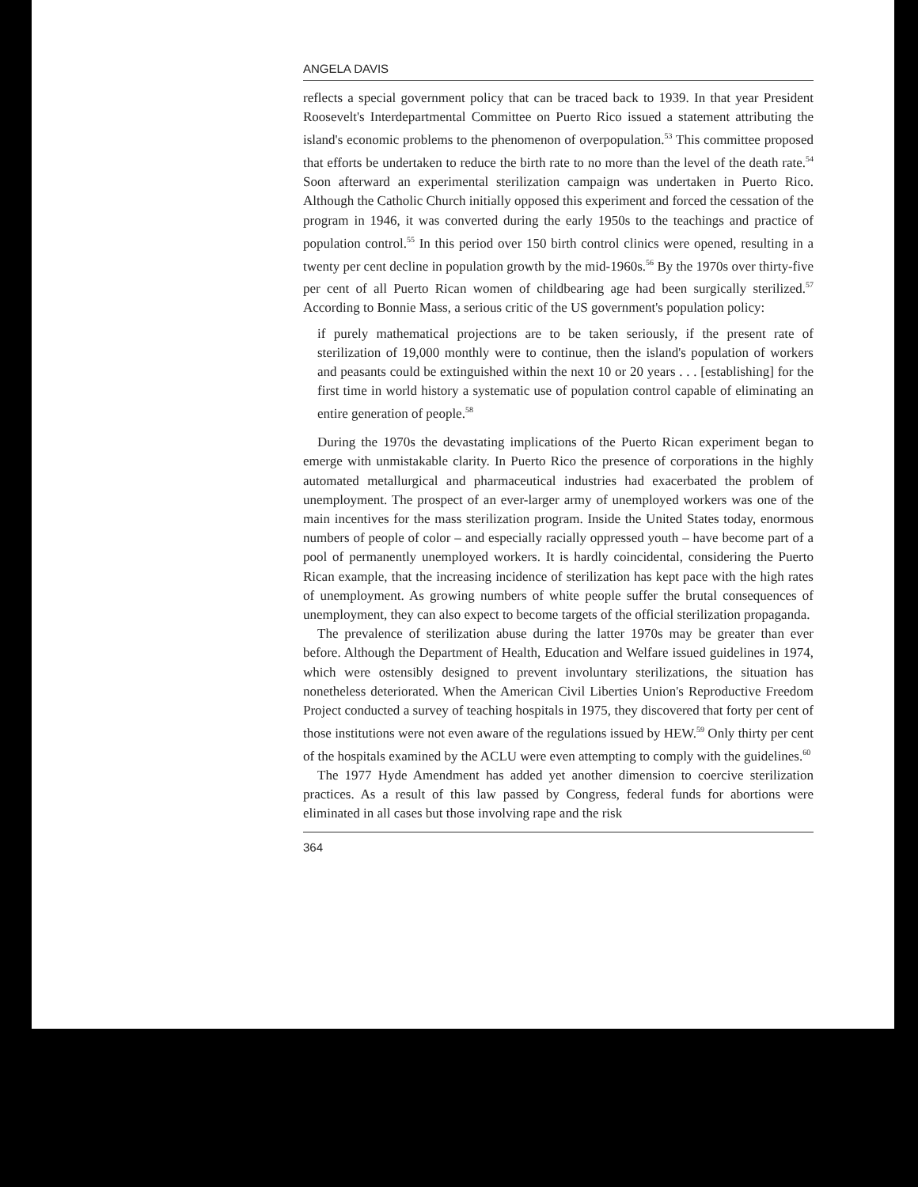ANGELA DAVIS
reflects a special government policy that can be traced back to 1939. In that year President Roosevelt's Interdepartmental Committee on Puerto Rico issued a statement attributing the island's economic problems to the phenomenon of overpopulation.<sup>53</sup> This committee proposed that efforts be undertaken to reduce the birth rate to no more than the level of the death rate.<sup>54</sup> Soon afterward an experimental sterilization campaign was undertaken in Puerto Rico. Although the Catholic Church initially opposed this experiment and forced the cessation of the program in 1946, it was converted during the early 1950s to the teachings and practice of population control.<sup>55</sup> In this period over 150 birth control clinics were opened, resulting in a twenty per cent decline in population growth by the mid-1960s.<sup>56</sup> By the 1970s over thirty-five per cent of all Puerto Rican women of childbearing age had been surgically sterilized.<sup>57</sup> According to Bonnie Mass, a serious critic of the US government's population policy:
if purely mathematical projections are to be taken seriously, if the present rate of sterilization of 19,000 monthly were to continue, then the island's population of workers and peasants could be extinguished within the next 10 or 20 years . . . [establishing] for the first time in world history a systematic use of population control capable of eliminating an entire generation of people.<sup>58</sup>
During the 1970s the devastating implications of the Puerto Rican experiment began to emerge with unmistakable clarity. In Puerto Rico the presence of corporations in the highly automated metallurgical and pharmaceutical industries had exacerbated the problem of unemployment. The prospect of an ever-larger army of unemployed workers was one of the main incentives for the mass sterilization program. Inside the United States today, enormous numbers of people of color – and especially racially oppressed youth – have become part of a pool of permanently unemployed workers. It is hardly coincidental, considering the Puerto Rican example, that the increasing incidence of sterilization has kept pace with the high rates of unemployment. As growing numbers of white people suffer the brutal consequences of unemployment, they can also expect to become targets of the official sterilization propaganda.
The prevalence of sterilization abuse during the latter 1970s may be greater than ever before. Although the Department of Health, Education and Welfare issued guidelines in 1974, which were ostensibly designed to prevent involuntary sterilizations, the situation has nonetheless deteriorated. When the American Civil Liberties Union's Reproductive Freedom Project conducted a survey of teaching hospitals in 1975, they discovered that forty per cent of those institutions were not even aware of the regulations issued by HEW.<sup>59</sup> Only thirty per cent of the hospitals examined by the ACLU were even attempting to comply with the guidelines.<sup>60</sup>
The 1977 Hyde Amendment has added yet another dimension to coercive sterilization practices. As a result of this law passed by Congress, federal funds for abortions were eliminated in all cases but those involving rape and the risk
364